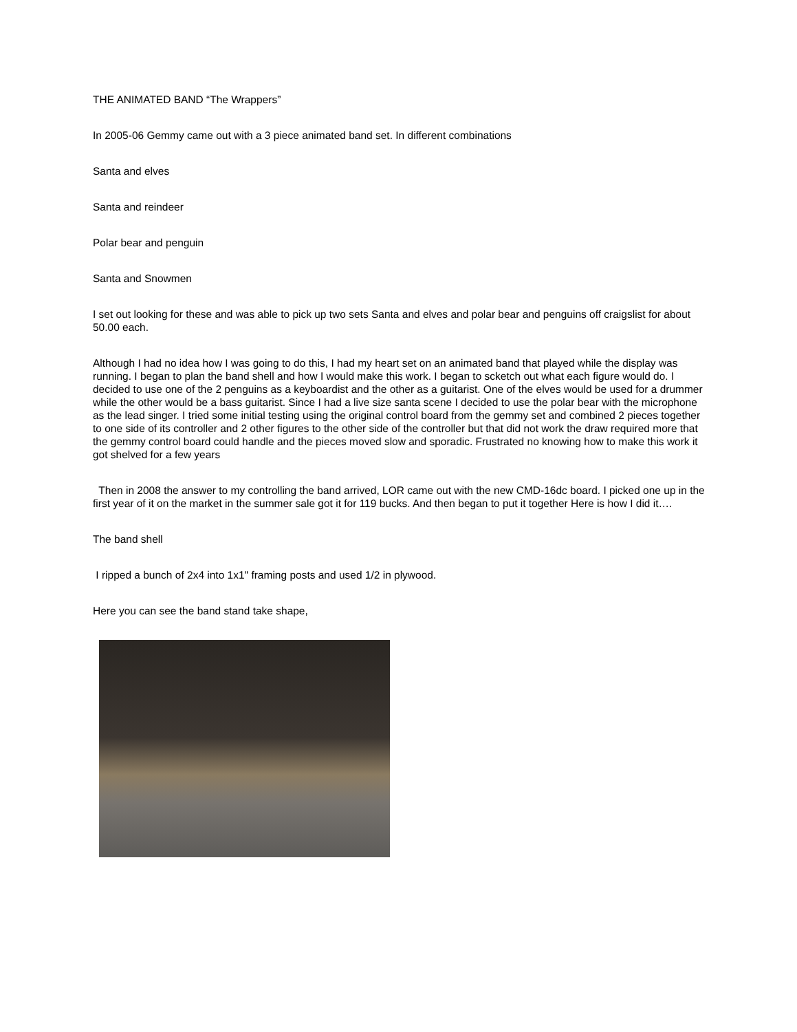THE ANIMATED BAND “The Wrappers”
In 2005-06 Gemmy came out with a 3 piece animated band set. In different combinations
Santa and elves
Santa and reindeer
Polar bear and penguin
Santa and Snowmen
I set out looking for these and was able to pick up two sets Santa and elves and polar bear and penguins off craigslist for about 50.00 each.
Although I had no idea how I was going to do this, I had my heart set on an animated band that played while the display was running. I began to plan the band shell and how I would make this work. I began to scketch out what each figure would do. I decided to use one of the 2 penguins as a keyboardist and the other as a guitarist. One of the elves would be used for a drummer while the other would be a bass guitarist. Since I had a live size santa scene I decided to use the polar bear with the microphone as the lead singer. I tried some initial testing using the original control board from the gemmy set and combined 2 pieces together to one side of its controller and 2 other figures to the other side of the controller but that did not work the draw required more that the gemmy control board could handle and the pieces moved slow and sporadic. Frustrated no knowing how to make this work it got shelved for a few years
Then in 2008 the answer to my controlling the band arrived, LOR came out with the new CMD-16dc board. I picked one up in the first year of it on the market in the summer sale got it for 119 bucks. And then began to put it together Here is how I did it….
The band shell
I ripped a bunch of 2x4 into 1x1" framing posts and used 1/2 in plywood.
Here you can see the band stand take shape,